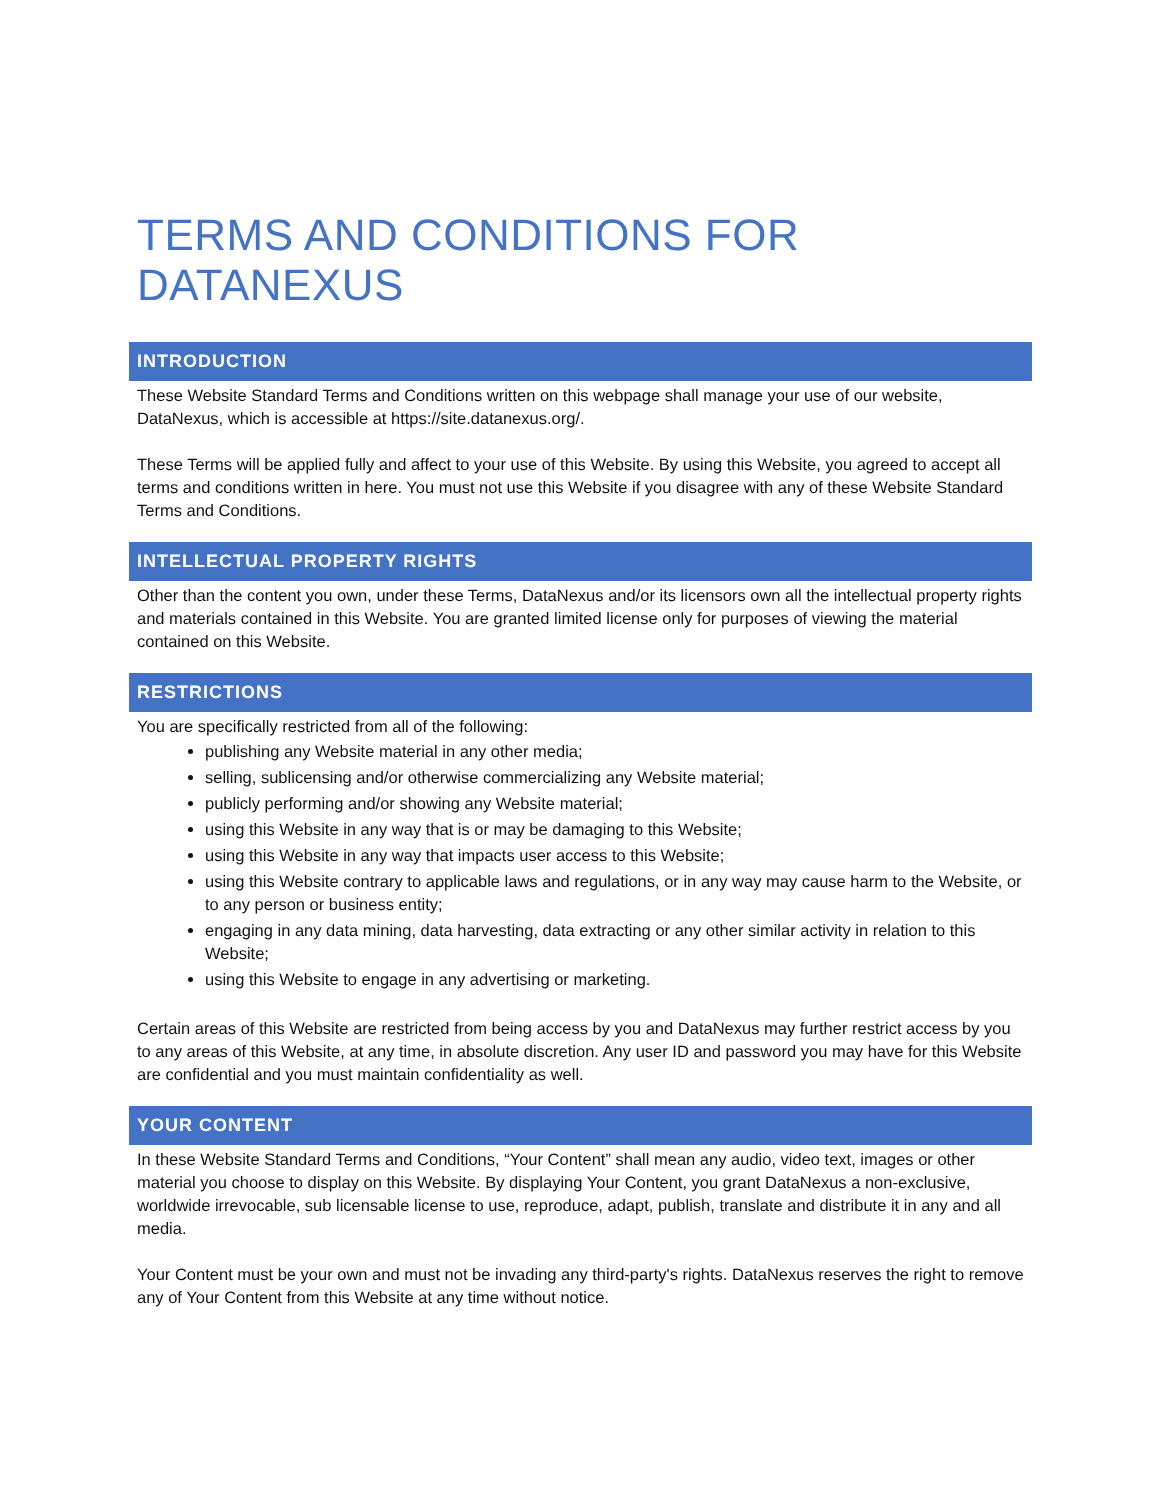TERMS AND CONDITIONS FOR DATANEXUS
INTRODUCTION
These Website Standard Terms and Conditions written on this webpage shall manage your use of our website, DataNexus, which is accessible at https://site.datanexus.org/.
These Terms will be applied fully and affect to your use of this Website. By using this Website, you agreed to accept all terms and conditions written in here. You must not use this Website if you disagree with any of these Website Standard Terms and Conditions.
INTELLECTUAL PROPERTY RIGHTS
Other than the content you own, under these Terms, DataNexus and/or its licensors own all the intellectual property rights and materials contained in this Website. You are granted limited license only for purposes of viewing the material contained on this Website.
RESTRICTIONS
You are specifically restricted from all of the following:
publishing any Website material in any other media;
selling, sublicensing and/or otherwise commercializing any Website material;
publicly performing and/or showing any Website material;
using this Website in any way that is or may be damaging to this Website;
using this Website in any way that impacts user access to this Website;
using this Website contrary to applicable laws and regulations, or in any way may cause harm to the Website, or to any person or business entity;
engaging in any data mining, data harvesting, data extracting or any other similar activity in relation to this Website;
using this Website to engage in any advertising or marketing.
Certain areas of this Website are restricted from being access by you and DataNexus may further restrict access by you to any areas of this Website, at any time, in absolute discretion. Any user ID and password you may have for this Website are confidential and you must maintain confidentiality as well.
YOUR CONTENT
In these Website Standard Terms and Conditions, “Your Content” shall mean any audio, video text, images or other material you choose to display on this Website. By displaying Your Content, you grant DataNexus a non-exclusive, worldwide irrevocable, sub licensable license to use, reproduce, adapt, publish, translate and distribute it in any and all media.
Your Content must be your own and must not be invading any third-party's rights. DataNexus reserves the right to remove any of Your Content from this Website at any time without notice.